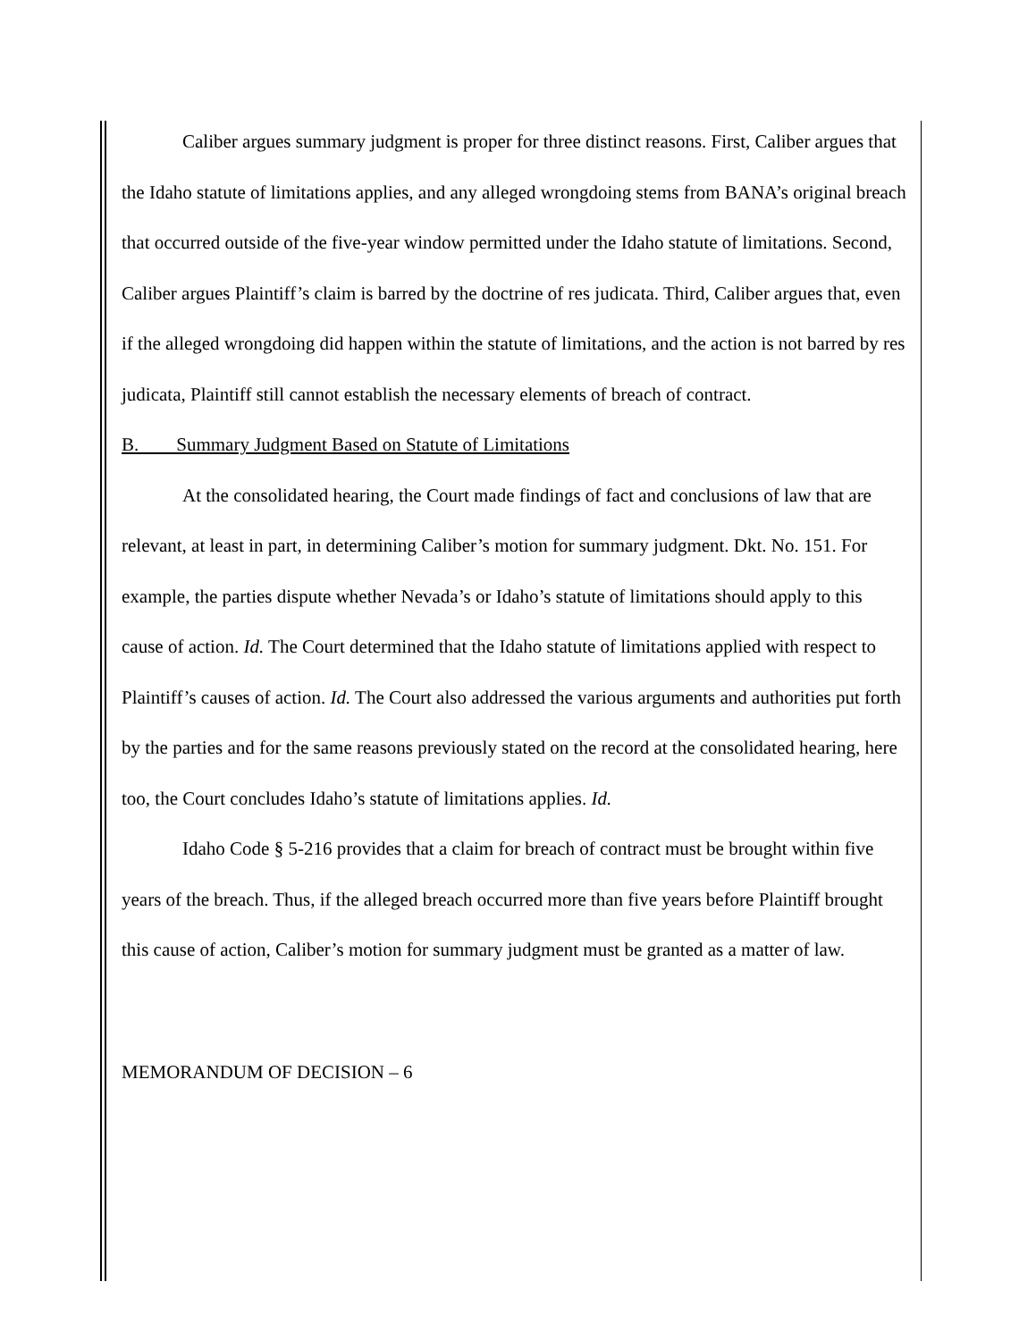Caliber argues summary judgment is proper for three distinct reasons. First, Caliber argues that the Idaho statute of limitations applies, and any alleged wrongdoing stems from BANA’s original breach that occurred outside of the five-year window permitted under the Idaho statute of limitations. Second, Caliber argues Plaintiff’s claim is barred by the doctrine of res judicata. Third, Caliber argues that, even if the alleged wrongdoing did happen within the statute of limitations, and the action is not barred by res judicata, Plaintiff still cannot establish the necessary elements of breach of contract.
B. Summary Judgment Based on Statute of Limitations
At the consolidated hearing, the Court made findings of fact and conclusions of law that are relevant, at least in part, in determining Caliber’s motion for summary judgment. Dkt. No. 151. For example, the parties dispute whether Nevada’s or Idaho’s statute of limitations should apply to this cause of action. Id. The Court determined that the Idaho statute of limitations applied with respect to Plaintiff’s causes of action. Id. The Court also addressed the various arguments and authorities put forth by the parties and for the same reasons previously stated on the record at the consolidated hearing, here too, the Court concludes Idaho’s statute of limitations applies. Id.
Idaho Code § 5-216 provides that a claim for breach of contract must be brought within five years of the breach. Thus, if the alleged breach occurred more than five years before Plaintiff brought this cause of action, Caliber’s motion for summary judgment must be granted as a matter of law.
MEMORANDUM OF DECISION – 6